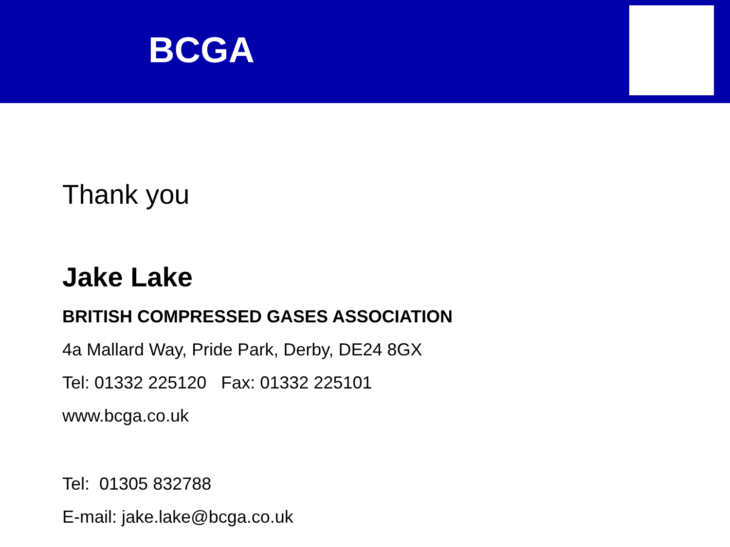BCGA
Thank you
Jake Lake
BRITISH COMPRESSED GASES ASSOCIATION
4a Mallard Way, Pride Park, Derby, DE24 8GX
Tel: 01332 225120 Fax: 01332 225101
www.bcga.co.uk
Tel: 01305 832788
E-mail: jake.lake@bcga.co.uk